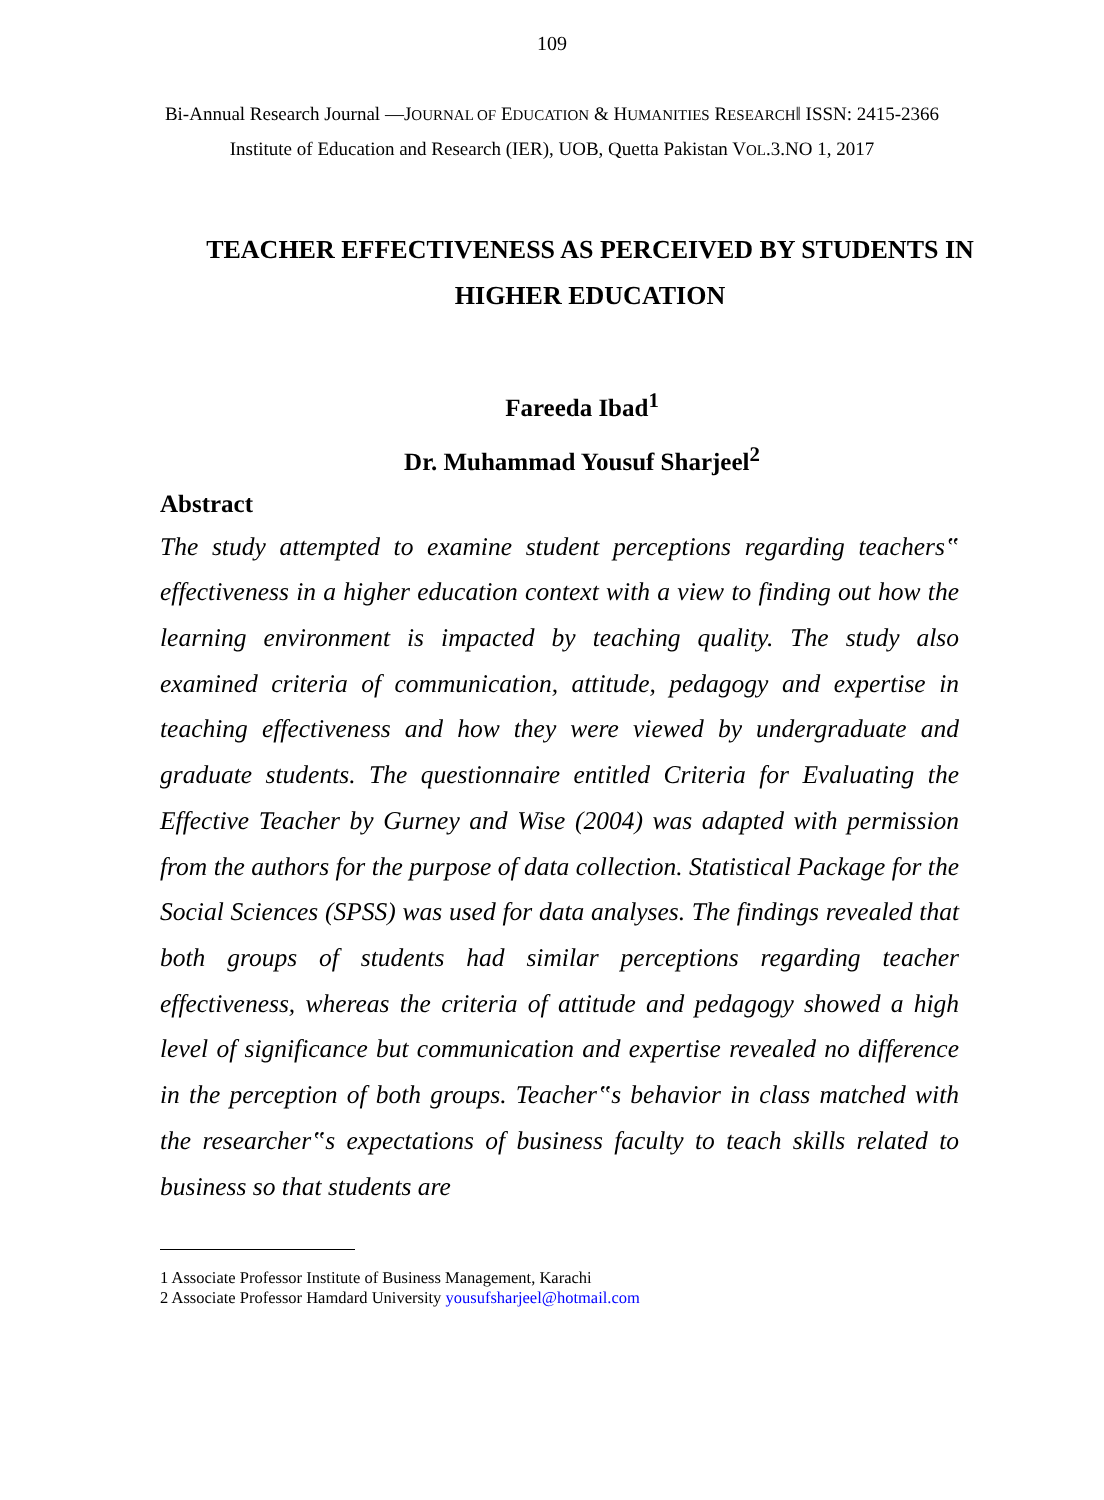109
Bi-Annual Research Journal ―JOURNAL OF EDUCATION & HUMANITIES RESEARCH‖ ISSN: 2415-2366
Institute of Education and Research (IER), UOB, Quetta Pakistan VOL.3.NO 1, 2017
TEACHER EFFECTIVENESS AS PERCEIVED BY STUDENTS IN HIGHER EDUCATION
Fareeda Ibad<sup>1</sup>
Dr. Muhammad Yousuf Sharjeel<sup>2</sup>
Abstract
The study attempted to examine student perceptions regarding teachers‟ effectiveness in a higher education context with a view to finding out how the learning environment is impacted by teaching quality. The study also examined criteria of communication, attitude, pedagogy and expertise in teaching effectiveness and how they were viewed by undergraduate and graduate students. The questionnaire entitled Criteria for Evaluating the Effective Teacher by Gurney and Wise (2004) was adapted with permission from the authors for the purpose of data collection. Statistical Package for the Social Sciences (SPSS) was used for data analyses. The findings revealed that both groups of students had similar perceptions regarding teacher effectiveness, whereas the criteria of attitude and pedagogy showed a high level of significance but communication and expertise revealed no difference in the perception of both groups. Teacher‟s behavior in class matched with the researcher‟s expectations of business faculty to teach skills related to business so that students are
1 Associate Professor Institute of Business Management, Karachi
2 Associate Professor Hamdard University yousufsharjeel@hotmail.com